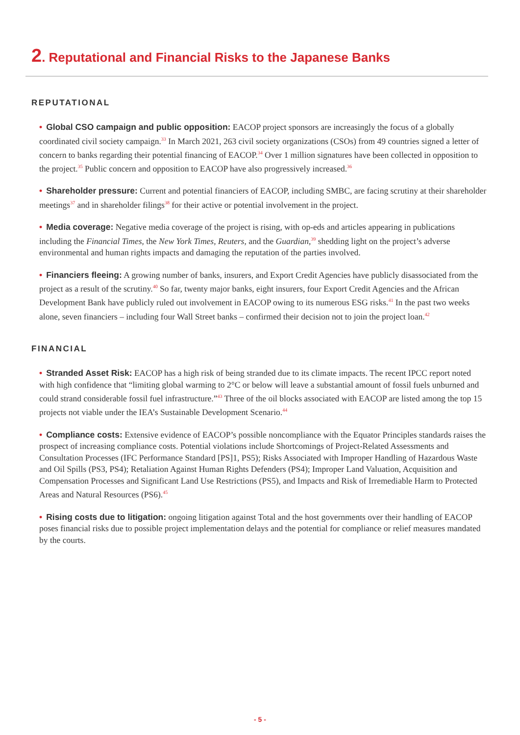2. Reputational and Financial Risks to the Japanese Banks
REPUTATIONAL
• Global CSO campaign and public opposition: EACOP project sponsors are increasingly the focus of a globally coordinated civil society campaign.<sup>33</sup> In March 2021, 263 civil society organizations (CSOs) from 49 countries signed a letter of concern to banks regarding their potential financing of EACOP.<sup>34</sup> Over 1 million signatures have been collected in opposition to the project.<sup>35</sup> Public concern and opposition to EACOP have also progressively increased.<sup>36</sup>
• Shareholder pressure: Current and potential financiers of EACOP, including SMBC, are facing scrutiny at their shareholder meetings<sup>37</sup> and in shareholder filings<sup>38</sup> for their active or potential involvement in the project.
• Media coverage: Negative media coverage of the project is rising, with op-eds and articles appearing in publications including the Financial Times, the New York Times, Reuters, and the Guardian,<sup>39</sup> shedding light on the project’s adverse environmental and human rights impacts and damaging the reputation of the parties involved.
• Financiers fleeing: A growing number of banks, insurers, and Export Credit Agencies have publicly disassociated from the project as a result of the scrutiny.<sup>40</sup> So far, twenty major banks, eight insurers, four Export Credit Agencies and the African Development Bank have publicly ruled out involvement in EACOP owing to its numerous ESG risks.<sup>41</sup> In the past two weeks alone, seven financiers – including four Wall Street banks – confirmed their decision not to join the project loan.<sup>42</sup>
FINANCIAL
• Stranded Asset Risk: EACOP has a high risk of being stranded due to its climate impacts. The recent IPCC report noted with high confidence that “limiting global warming to 2°C or below will leave a substantial amount of fossil fuels unburned and could strand considerable fossil fuel infrastructure.”<sup>43</sup> Three of the oil blocks associated with EACOP are listed among the top 15 projects not viable under the IEA’s Sustainable Development Scenario.<sup>44</sup>
• Compliance costs: Extensive evidence of EACOP’s possible noncompliance with the Equator Principles standards raises the prospect of increasing compliance costs. Potential violations include Shortcomings of Project-Related Assessments and Consultation Processes (IFC Performance Standard [PS]1, PS5); Risks Associated with Improper Handling of Hazardous Waste and Oil Spills (PS3, PS4); Retaliation Against Human Rights Defenders (PS4); Improper Land Valuation, Acquisition and Compensation Processes and Significant Land Use Restrictions (PS5), and Impacts and Risk of Irremediable Harm to Protected Areas and Natural Resources (PS6).<sup>45</sup>
• Rising costs due to litigation: ongoing litigation against Total and the host governments over their handling of EACOP poses financial risks due to possible project implementation delays and the potential for compliance or relief measures mandated by the courts.
- 5 -